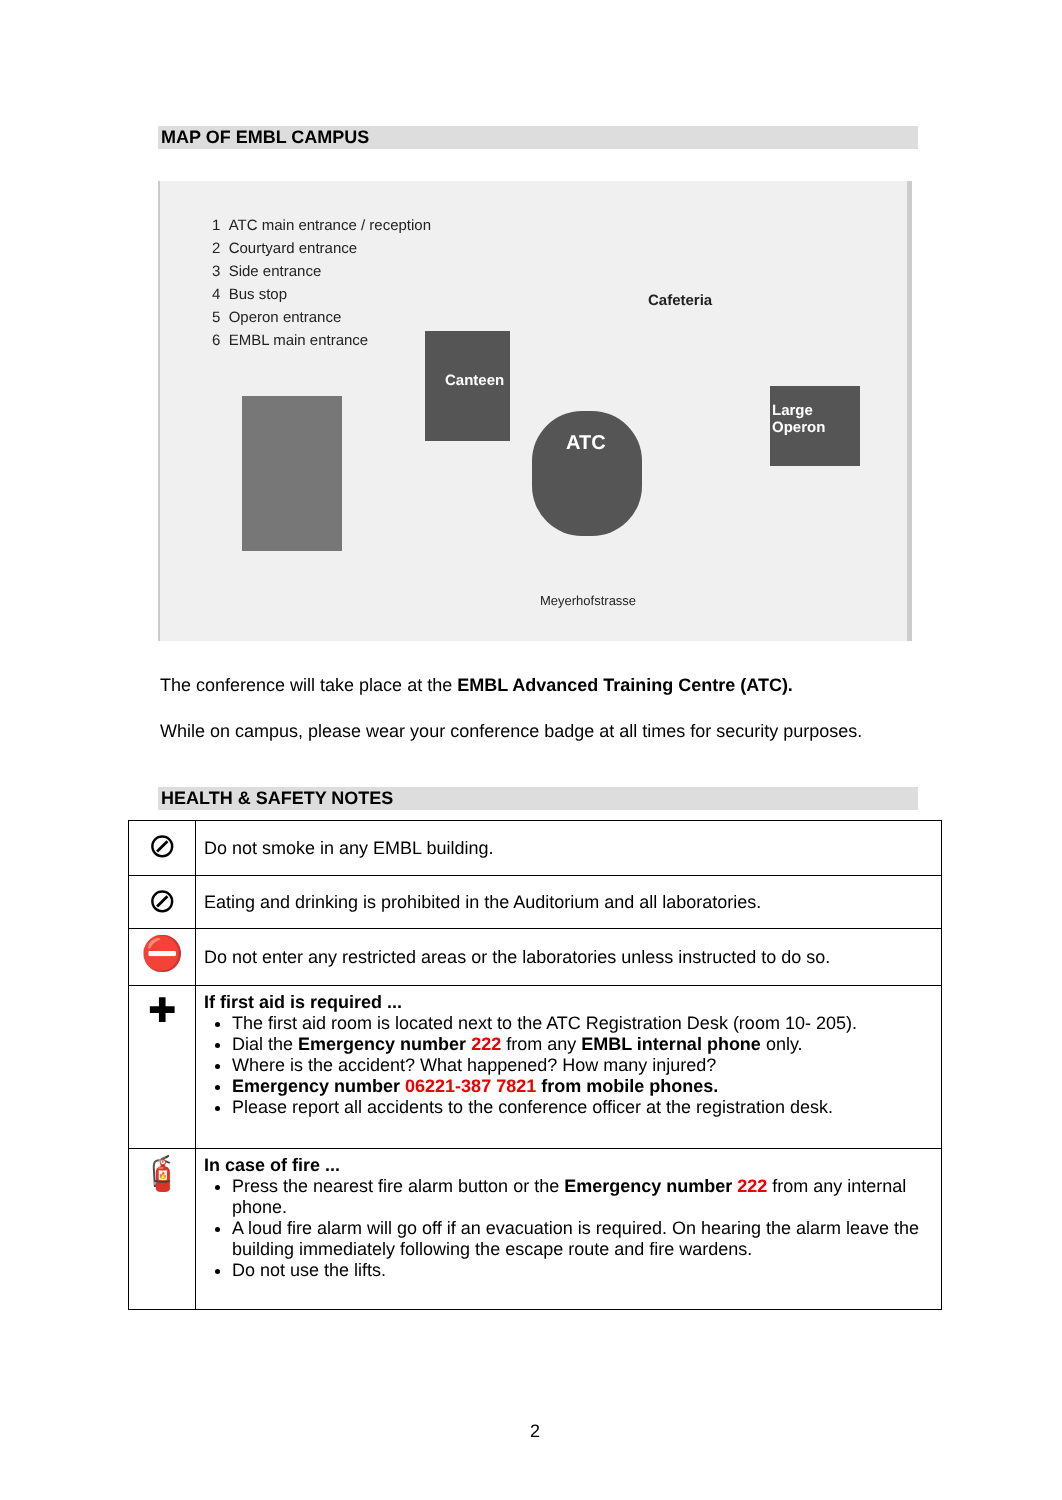MAP OF EMBL CAMPUS
1 ATC main entrance / reception
2 Courtyard entrance
3 Side entrance
4 Bus stop
5 Operon entrance
6 EMBL main entrance
Canteen
ATC
Large
Operon
Cafeteria
Meyerhofstrasse
The conference will take place at the EMBL Advanced Training Centre (ATC).
While on campus, please wear your conference badge at all times for security purposes.
HEALTH & SAFETY NOTES
| ⊘ | Do not smoke in any EMBL building. |
| ⊘ | Eating and drinking is prohibited in the Auditorium and all laboratories. |
| ⛔ | Do not enter any restricted areas or the laboratories unless instructed to do so. |
| ✚ | If first aid is required ... The first aid room is located next to the ATC Registration Desk (room 10- 205). Dial the Emergency number 222 from any EMBL internal phone only. Where is the accident? What happened? How many injured? Emergency number 06221-387 7821 from mobile phones. Please report all accidents to the conference officer at the registration desk. |
| 🧯 | In case of fire ... Press the nearest fire alarm button or the Emergency number 222 from any internal phone. A loud fire alarm will go off if an evacuation is required. On hearing the alarm leave the building immediately following the escape route and fire wardens. Do not use the lifts. |
2